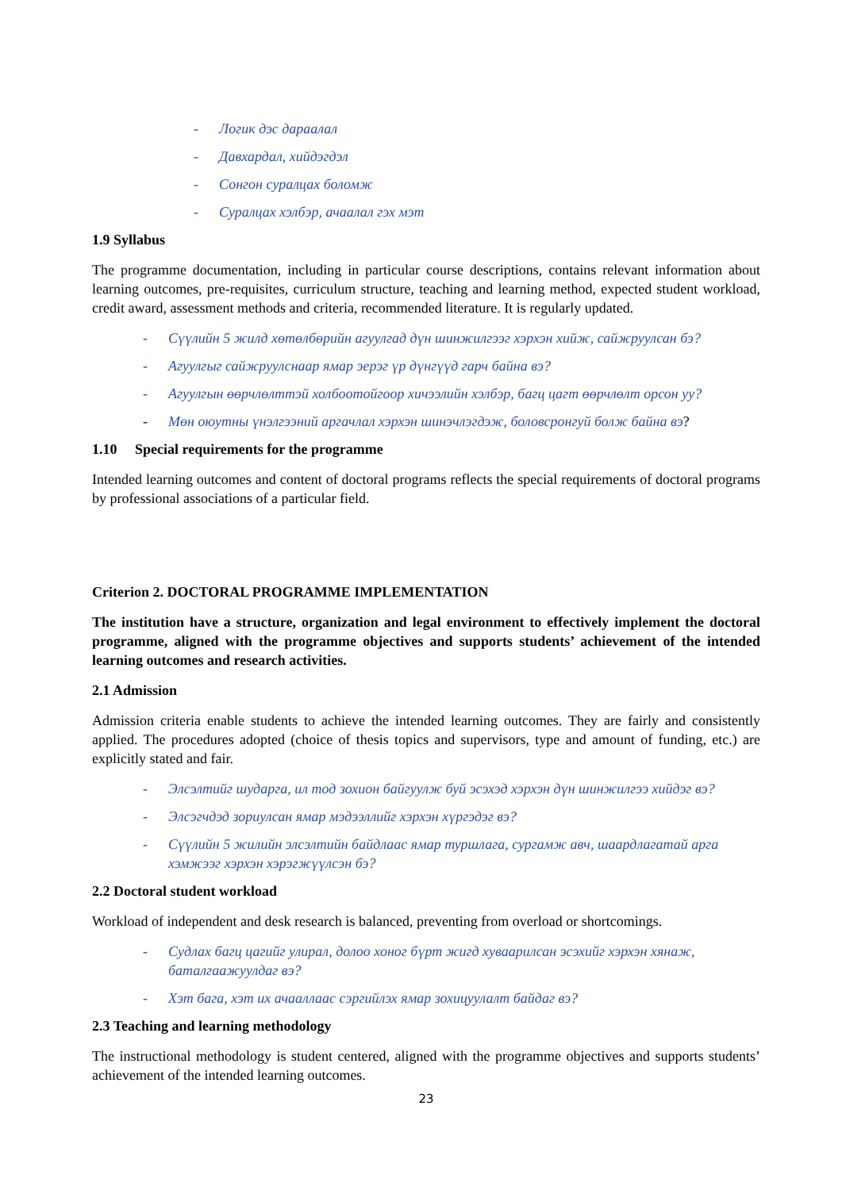- Логик дэс дараалал
- Давхардал, хийдэгдэл
- Сонгон суралцах боломж
- Суралцах хэлбэр, ачаалал гэх мэт
1.9 Syllabus
The programme documentation, including in particular course descriptions, contains relevant information about learning outcomes, pre-requisites, curriculum structure, teaching and learning method, expected student workload, credit award, assessment methods and criteria, recommended literature. It is regularly updated.
- Сүүлийн 5 жилд хөтөлбөрийн агуулгад дүн шинжилгээг хэрхэн хийж, сайжруулсан бэ?
- Агуулгыг сайжруулснаар ямар эерэг үр дүнгүүд гарч байна вэ?
- Агуулгын өөрчлөлттэй холбоотойгоор хичээлийн хэлбэр, багц цагт өөрчлөлт орсон уу?
- Мөн оюутны үнэлгээний аргачлал хэрхэн шинэчлэгдэж, боловсронгуй болж байна вэ?
1.10 Special requirements for the programme
Intended learning outcomes and content of doctoral programs reflects the special requirements of doctoral programs by professional associations of a particular field.
Criterion 2. DOCTORAL PROGRAMME IMPLEMENTATION
The institution have a structure, organization and legal environment to effectively implement the doctoral programme, aligned with the programme objectives and supports students’ achievement of the intended learning outcomes and research activities.
2.1 Admission
Admission criteria enable students to achieve the intended learning outcomes. They are fairly and consistently applied. The procedures adopted (choice of thesis topics and supervisors, type and amount of funding, etc.) are explicitly stated and fair.
- Элсэлтийг шударга, ил тод зохион байгуулж буй эсэхэд хэрхэн дүн шинжилгээ хийдэг вэ?
- Элсэгчдэд зориулсан ямар мэдээллийг хэрхэн хүргэдэг вэ?
- Сүүлийн 5 жилийн элсэлтийн байдлаас ямар туршлага, сургамж авч, шаардлагатай арга хэмжээг хэрхэн хэрэгжүүлсэн бэ?
2.2 Doctoral student workload
Workload of independent and desk research is balanced, preventing from overload or shortcomings.
- Судлах багц цагийг улирал, долоо хоног бүрт жигд хуваарилсан эсэхийг хэрхэн хянаж, баталгаажуулдаг вэ?
- Хэт бага, хэт их ачааллаас сэргийлэх ямар зохицуулалт байдаг вэ?
2.3 Teaching and learning methodology
The instructional methodology is student centered, aligned with the programme objectives and supports students’ achievement of the intended learning outcomes.
23